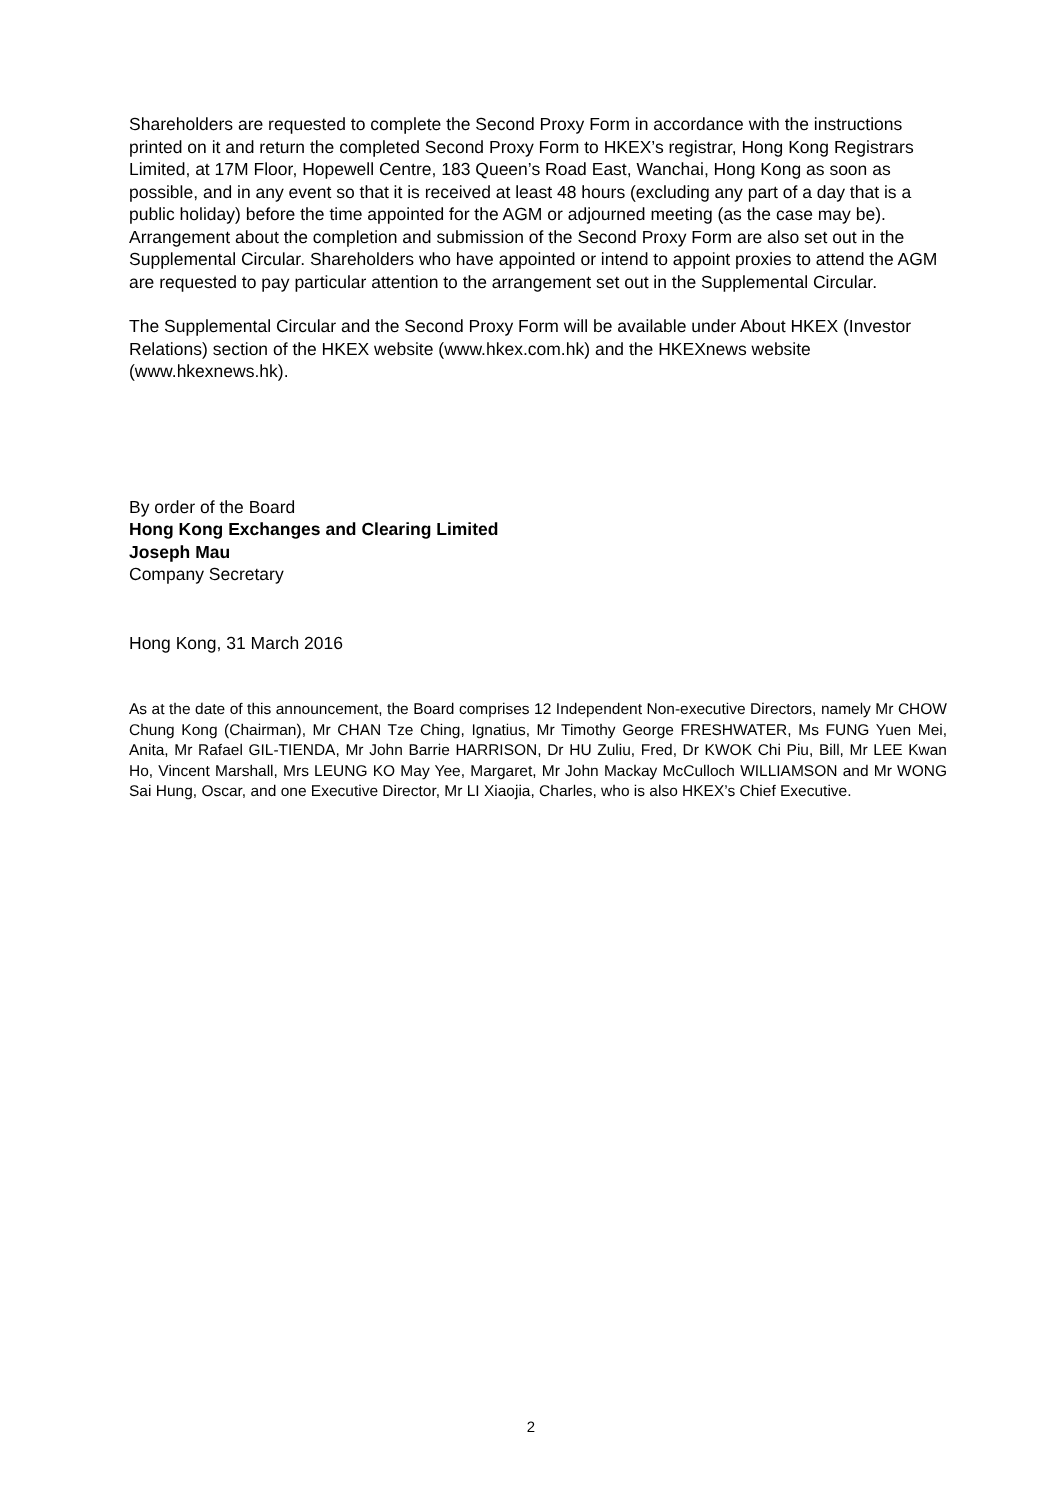Shareholders are requested to complete the Second Proxy Form in accordance with the instructions printed on it and return the completed Second Proxy Form to HKEX’s registrar, Hong Kong Registrars Limited, at 17M Floor, Hopewell Centre, 183 Queen’s Road East, Wanchai, Hong Kong as soon as possible, and in any event so that it is received at least 48 hours (excluding any part of a day that is a public holiday) before the time appointed for the AGM or adjourned meeting (as the case may be). Arrangement about the completion and submission of the Second Proxy Form are also set out in the Supplemental Circular. Shareholders who have appointed or intend to appoint proxies to attend the AGM are requested to pay particular attention to the arrangement set out in the Supplemental Circular.
The Supplemental Circular and the Second Proxy Form will be available under About HKEX (Investor Relations) section of the HKEX website (www.hkex.com.hk) and the HKEXnews website (www.hkexnews.hk).
By order of the Board
Hong Kong Exchanges and Clearing Limited
Joseph Mau
Company Secretary
Hong Kong, 31 March 2016
As at the date of this announcement, the Board comprises 12 Independent Non-executive Directors, namely Mr CHOW Chung Kong (Chairman), Mr CHAN Tze Ching, Ignatius, Mr Timothy George FRESHWATER, Ms FUNG Yuen Mei, Anita, Mr Rafael GIL-TIENDA, Mr John Barrie HARRISON, Dr HU Zuliu, Fred, Dr KWOK Chi Piu, Bill, Mr LEE Kwan Ho, Vincent Marshall, Mrs LEUNG KO May Yee, Margaret, Mr John Mackay McCulloch WILLIAMSON and Mr WONG Sai Hung, Oscar, and one Executive Director, Mr LI Xiaojia, Charles, who is also HKEX’s Chief Executive.
2